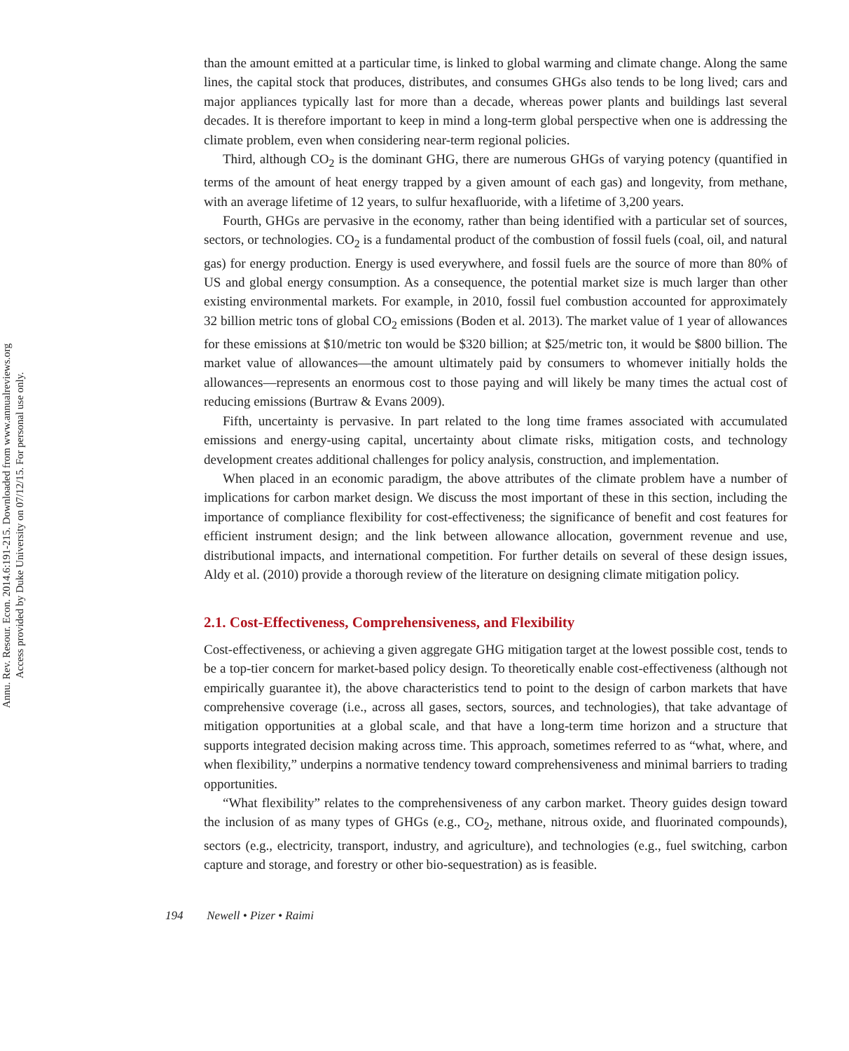Annu. Rev. Resour. Econ. 2014.6:191-215. Downloaded from www.annualreviews.org
Access provided by Duke University on 07/12/15. For personal use only.
than the amount emitted at a particular time, is linked to global warming and climate change. Along the same lines, the capital stock that produces, distributes, and consumes GHGs also tends to be long lived; cars and major appliances typically last for more than a decade, whereas power plants and buildings last several decades. It is therefore important to keep in mind a long-term global perspective when one is addressing the climate problem, even when considering near-term regional policies.
Third, although CO<sub>2</sub> is the dominant GHG, there are numerous GHGs of varying potency (quantified in terms of the amount of heat energy trapped by a given amount of each gas) and longevity, from methane, with an average lifetime of 12 years, to sulfur hexafluoride, with a lifetime of 3,200 years.
Fourth, GHGs are pervasive in the economy, rather than being identified with a particular set of sources, sectors, or technologies. CO<sub>2</sub> is a fundamental product of the combustion of fossil fuels (coal, oil, and natural gas) for energy production. Energy is used everywhere, and fossil fuels are the source of more than 80% of US and global energy consumption. As a consequence, the potential market size is much larger than other existing environmental markets. For example, in 2010, fossil fuel combustion accounted for approximately 32 billion metric tons of global CO<sub>2</sub> emissions (Boden et al. 2013). The market value of 1 year of allowances for these emissions at $10/metric ton would be $320 billion; at $25/metric ton, it would be $800 billion. The market value of allowances—the amount ultimately paid by consumers to whomever initially holds the allowances—represents an enormous cost to those paying and will likely be many times the actual cost of reducing emissions (Burtraw & Evans 2009).
Fifth, uncertainty is pervasive. In part related to the long time frames associated with accumulated emissions and energy-using capital, uncertainty about climate risks, mitigation costs, and technology development creates additional challenges for policy analysis, construction, and implementation.
When placed in an economic paradigm, the above attributes of the climate problem have a number of implications for carbon market design. We discuss the most important of these in this section, including the importance of compliance flexibility for cost-effectiveness; the significance of benefit and cost features for efficient instrument design; and the link between allowance allocation, government revenue and use, distributional impacts, and international competition. For further details on several of these design issues, Aldy et al. (2010) provide a thorough review of the literature on designing climate mitigation policy.
2.1. Cost-Effectiveness, Comprehensiveness, and Flexibility
Cost-effectiveness, or achieving a given aggregate GHG mitigation target at the lowest possible cost, tends to be a top-tier concern for market-based policy design. To theoretically enable cost-effectiveness (although not empirically guarantee it), the above characteristics tend to point to the design of carbon markets that have comprehensive coverage (i.e., across all gases, sectors, sources, and technologies), that take advantage of mitigation opportunities at a global scale, and that have a long-term time horizon and a structure that supports integrated decision making across time. This approach, sometimes referred to as “what, where, and when flexibility,” underpins a normative tendency toward comprehensiveness and minimal barriers to trading opportunities.
“What flexibility” relates to the comprehensiveness of any carbon market. Theory guides design toward the inclusion of as many types of GHGs (e.g., CO<sub>2</sub>, methane, nitrous oxide, and fluorinated compounds), sectors (e.g., electricity, transport, industry, and agriculture), and technologies (e.g., fuel switching, carbon capture and storage, and forestry or other bio-sequestration) as is feasible.
194 Newell • Pizer • Raimi